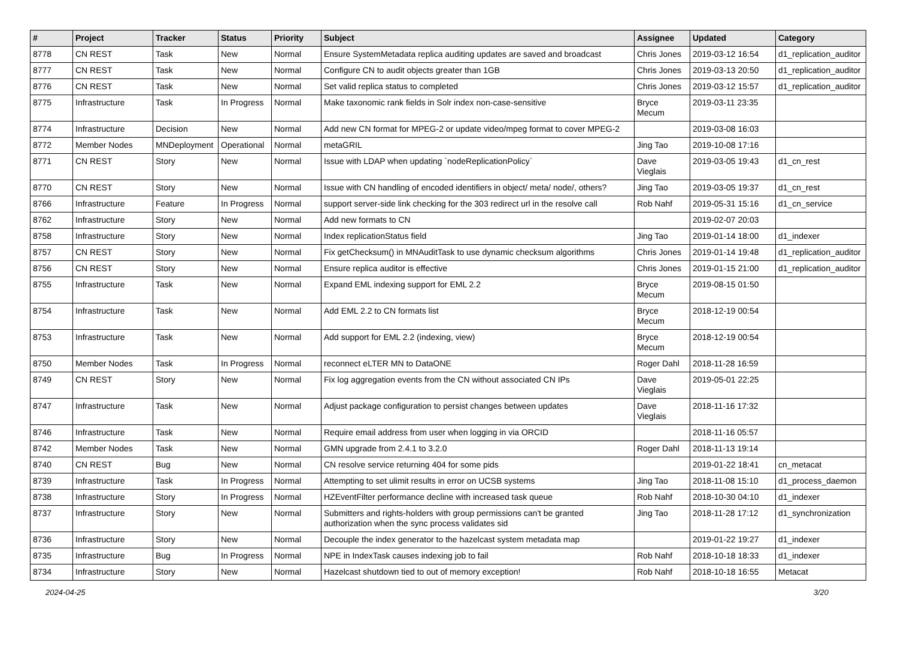| # | Project | Tracker | Status | Priority | Subject | Assignee | Updated | Category |
| --- | --- | --- | --- | --- | --- | --- | --- | --- |
| 8778 | CN REST | Task | New | Normal | Ensure SystemMetadata replica auditing updates are saved and broadcast | Chris Jones | 2019-03-12 16:54 | d1_replication_auditor |
| 8777 | CN REST | Task | New | Normal | Configure CN to audit objects greater than 1GB | Chris Jones | 2019-03-13 20:50 | d1_replication_auditor |
| 8776 | CN REST | Task | New | Normal | Set valid replica status to completed | Chris Jones | 2019-03-12 15:57 | d1_replication_auditor |
| 8775 | Infrastructure | Task | In Progress | Normal | Make taxonomic rank fields in Solr index non-case-sensitive | Bryce Mecum | 2019-03-11 23:35 | |
| 8774 | Infrastructure | Decision | New | Normal | Add new CN format for MPEG-2 or update video/mpeg format to cover MPEG-2 | | 2019-03-08 16:03 | |
| 8772 | Member Nodes | MNDeployment | Operational | Normal | metaGRIL | Jing Tao | 2019-10-08 17:16 | |
| 8771 | CN REST | Story | New | Normal | Issue with LDAP when updating `nodeReplicationPolicy` | Dave Vieglais | 2019-03-05 19:43 | d1_cn_rest |
| 8770 | CN REST | Story | New | Normal | Issue with CN handling of encoded identifiers in object/ meta/ node/, others? | Jing Tao | 2019-03-05 19:37 | d1_cn_rest |
| 8766 | Infrastructure | Feature | In Progress | Normal | support server-side link checking for the 303 redirect url in the resolve call | Rob Nahf | 2019-05-31 15:16 | d1_cn_service |
| 8762 | Infrastructure | Story | New | Normal | Add new formats to CN | | 2019-02-07 20:03 | |
| 8758 | Infrastructure | Story | New | Normal | Index replicationStatus field | Jing Tao | 2019-01-14 18:00 | d1_indexer |
| 8757 | CN REST | Story | New | Normal | Fix getChecksum() in MNAuditTask to use dynamic checksum algorithms | Chris Jones | 2019-01-14 19:48 | d1_replication_auditor |
| 8756 | CN REST | Story | New | Normal | Ensure replica auditor is effective | Chris Jones | 2019-01-15 21:00 | d1_replication_auditor |
| 8755 | Infrastructure | Task | New | Normal | Expand EML indexing support for EML 2.2 | Bryce Mecum | 2019-08-15 01:50 | |
| 8754 | Infrastructure | Task | New | Normal | Add EML 2.2 to CN formats list | Bryce Mecum | 2018-12-19 00:54 | |
| 8753 | Infrastructure | Task | New | Normal | Add support for EML 2.2 (indexing, view) | Bryce Mecum | 2018-12-19 00:54 | |
| 8750 | Member Nodes | Task | In Progress | Normal | reconnect eLTER MN to DataONE | Roger Dahl | 2018-11-28 16:59 | |
| 8749 | CN REST | Story | New | Normal | Fix log aggregation events from the CN without associated CN IPs | Dave Vieglais | 2019-05-01 22:25 | |
| 8747 | Infrastructure | Task | New | Normal | Adjust package configuration to persist changes between updates | Dave Vieglais | 2018-11-16 17:32 | |
| 8746 | Infrastructure | Task | New | Normal | Require email address from user when logging in via ORCID | | 2018-11-16 05:57 | |
| 8742 | Member Nodes | Task | New | Normal | GMN upgrade from 2.4.1 to 3.2.0 | Roger Dahl | 2018-11-13 19:14 | |
| 8740 | CN REST | Bug | New | Normal | CN resolve service returning 404 for some pids | | 2019-01-22 18:41 | cn_metacat |
| 8739 | Infrastructure | Task | In Progress | Normal | Attempting to set ulimit results in error on UCSB systems | Jing Tao | 2018-11-08 15:10 | d1_process_daemon |
| 8738 | Infrastructure | Story | In Progress | Normal | HZEventFilter performance decline with increased task queue | Rob Nahf | 2018-10-30 04:10 | d1_indexer |
| 8737 | Infrastructure | Story | New | Normal | Submitters and rights-holders with group permissions can't be granted authorization when the sync process validates sid | Jing Tao | 2018-11-28 17:12 | d1_synchronization |
| 8736 | Infrastructure | Story | New | Normal | Decouple the index generator to the hazelcast system metadata map | | 2019-01-22 19:27 | d1_indexer |
| 8735 | Infrastructure | Bug | In Progress | Normal | NPE in IndexTask causes indexing job to fail | Rob Nahf | 2018-10-18 18:33 | d1_indexer |
| 8734 | Infrastructure | Story | New | Normal | Hazelcast shutdown tied to out of memory exception! | Rob Nahf | 2018-10-18 16:55 | Metacat |
2024-04-25 3/20